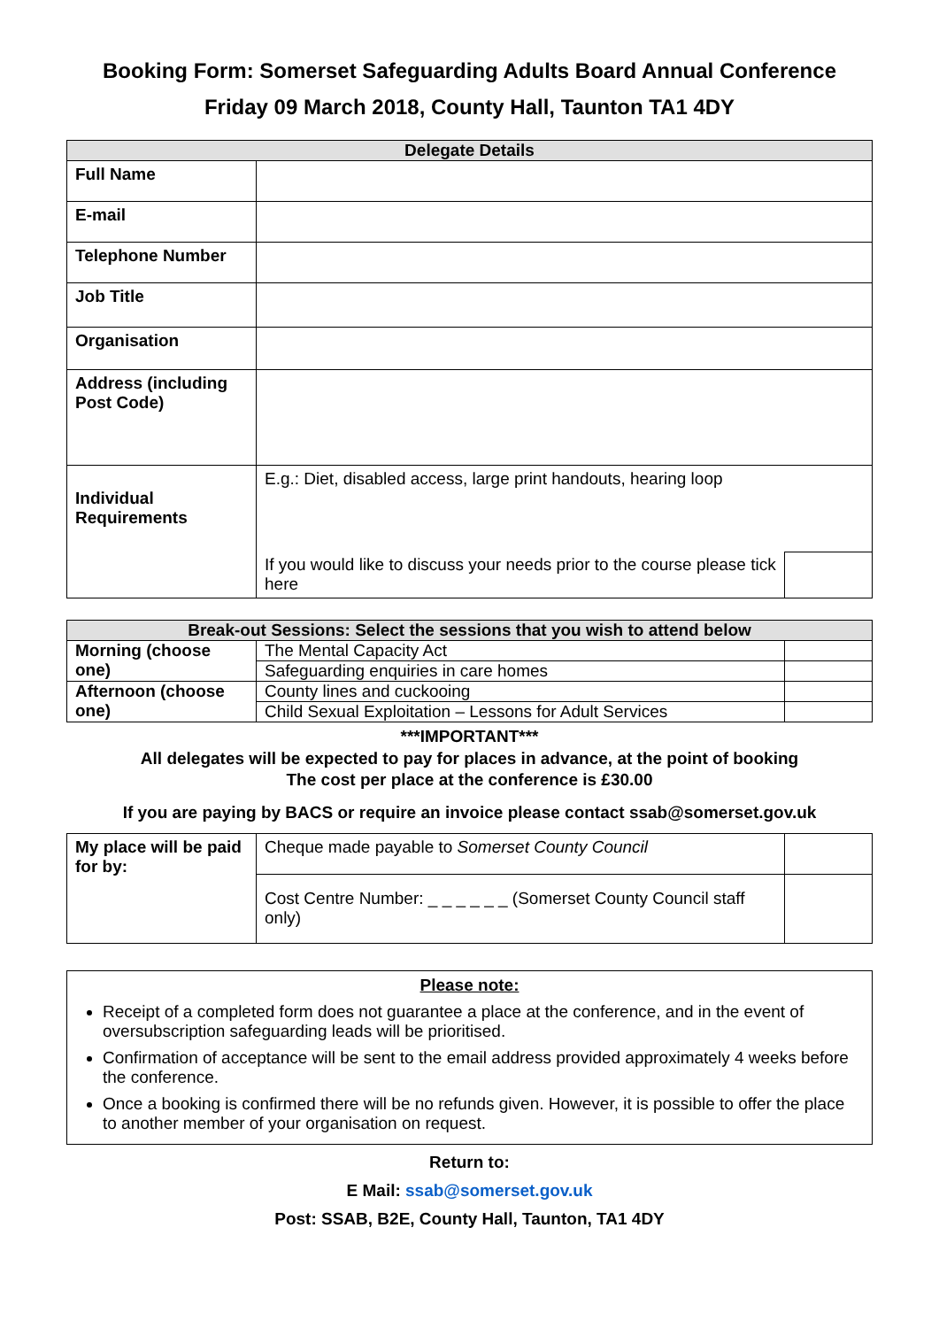Booking Form: Somerset Safeguarding Adults Board Annual Conference
Friday 09 March 2018, County Hall, Taunton TA1 4DY
| Delegate Details | | |
| --- | --- | --- |
| Full Name | | |
| E-mail | | |
| Telephone Number | | |
| Job Title | | |
| Organisation | | |
| Address (including Post Code) | | |
| Individual Requirements | E.g.: Diet, disabled access, large print handouts, hearing loop | |
| | If you would like to discuss your needs prior to the course please tick here | |
| Break-out Sessions: Select the sessions that you wish to attend below | | |
| --- | --- | --- |
| Morning (choose one) | The Mental Capacity Act | |
| | Safeguarding enquiries in care homes | |
| Afternoon (choose one) | County lines and cuckooing | |
| | Child Sexual Exploitation – Lessons for Adult Services | |
***IMPORTANT***
All delegates will be expected to pay for places in advance, at the point of booking
The cost per place at the conference is £30.00
If you are paying by BACS or require an invoice please contact ssab@somerset.gov.uk
| My place will be paid for by: | Cheque made payable to Somerset County Council | |
| | Cost Centre Number: _ _ _ _ _ _ (Somerset County Council staff only) | |
Please note:
Receipt of a completed form does not guarantee a place at the conference, and in the event of oversubscription safeguarding leads will be prioritised.
Confirmation of acceptance will be sent to the email address provided approximately 4 weeks before the conference.
Once a booking is confirmed there will be no refunds given. However, it is possible to offer the place to another member of your organisation on request.
Return to:
E Mail: ssab@somerset.gov.uk
Post: SSAB, B2E, County Hall, Taunton, TA1 4DY